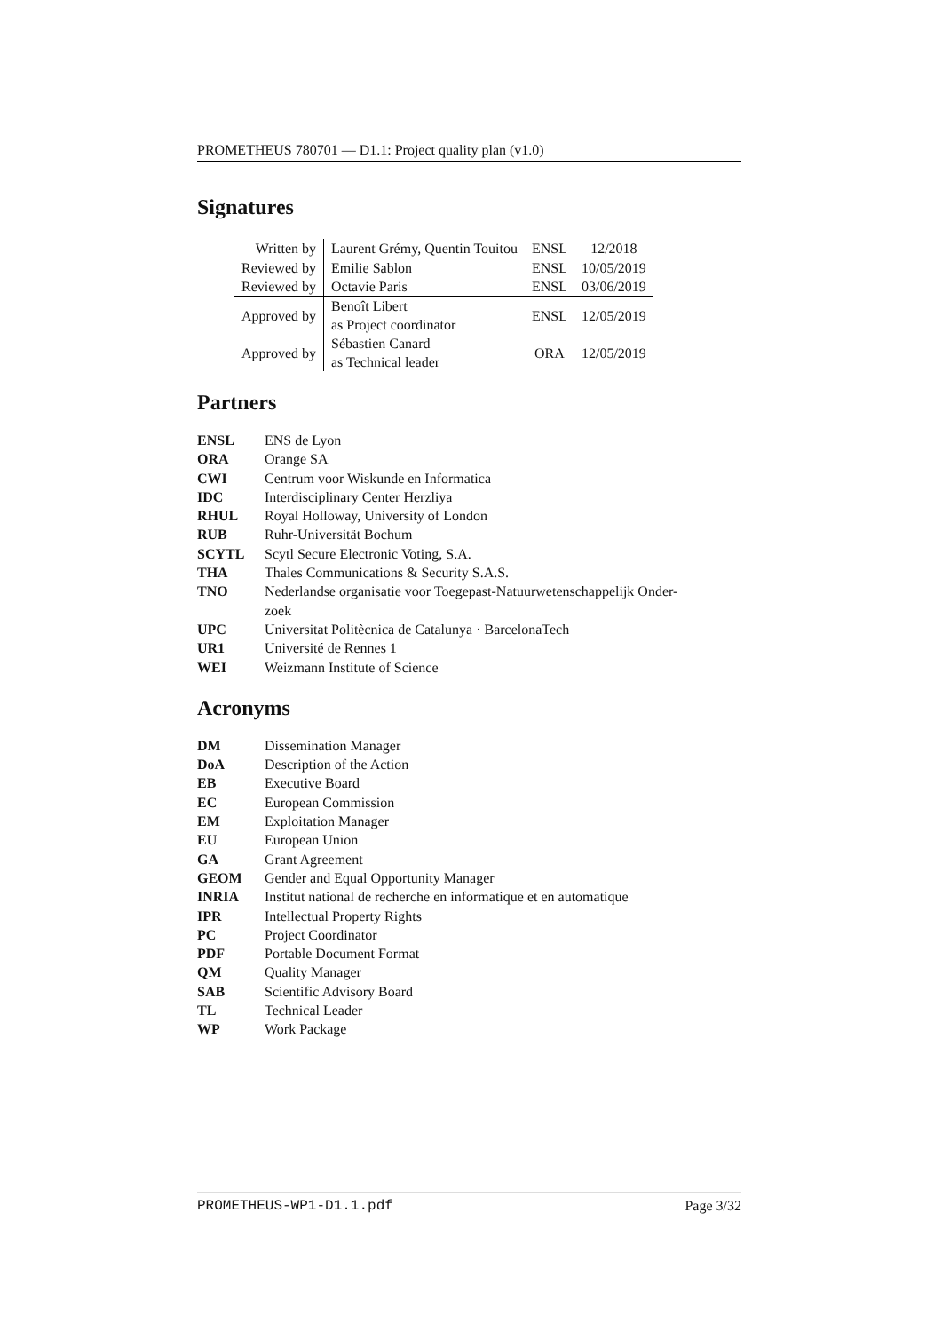PROMETHEUS 780701 — D1.1: Project quality plan (v1.0)
Signatures
| Written by | Laurent Grémy, Quentin Touitou | ENSL | 12/2018 |
| Reviewed by | Emilie Sablon | ENSL | 10/05/2019 |
| Reviewed by | Octavie Paris | ENSL | 03/06/2019 |
| Approved by | Benoît Libert as Project coordinator | ENSL | 12/05/2019 |
| Approved by | Sébastien Canard as Technical leader | ORA | 12/05/2019 |
Partners
| ENSL | ENS de Lyon |
| ORA | Orange SA |
| CWI | Centrum voor Wiskunde en Informatica |
| IDC | Interdisciplinary Center Herzliya |
| RHUL | Royal Holloway, University of London |
| RUB | Ruhr-Universität Bochum |
| SCYTL | Scytl Secure Electronic Voting, S.A. |
| THA | Thales Communications & Security S.A.S. |
| TNO | Nederlandse organisatie voor Toegepast-Natuurwetenschappelijk Onder- zoek |
| UPC | Universitat Politècnica de Catalunya · BarcelonaTech |
| UR1 | Université de Rennes 1 |
| WEI | Weizmann Institute of Science |
Acronyms
| DM | Dissemination Manager |
| DoA | Description of the Action |
| EB | Executive Board |
| EC | European Commission |
| EM | Exploitation Manager |
| EU | European Union |
| GA | Grant Agreement |
| GEOM | Gender and Equal Opportunity Manager |
| INRIA | Institut national de recherche en informatique et en automatique |
| IPR | Intellectual Property Rights |
| PC | Project Coordinator |
| PDF | Portable Document Format |
| QM | Quality Manager |
| SAB | Scientific Advisory Board |
| TL | Technical Leader |
| WP | Work Package |
PROMETHEUS-WP1-D1.1.pdf Page 3/32